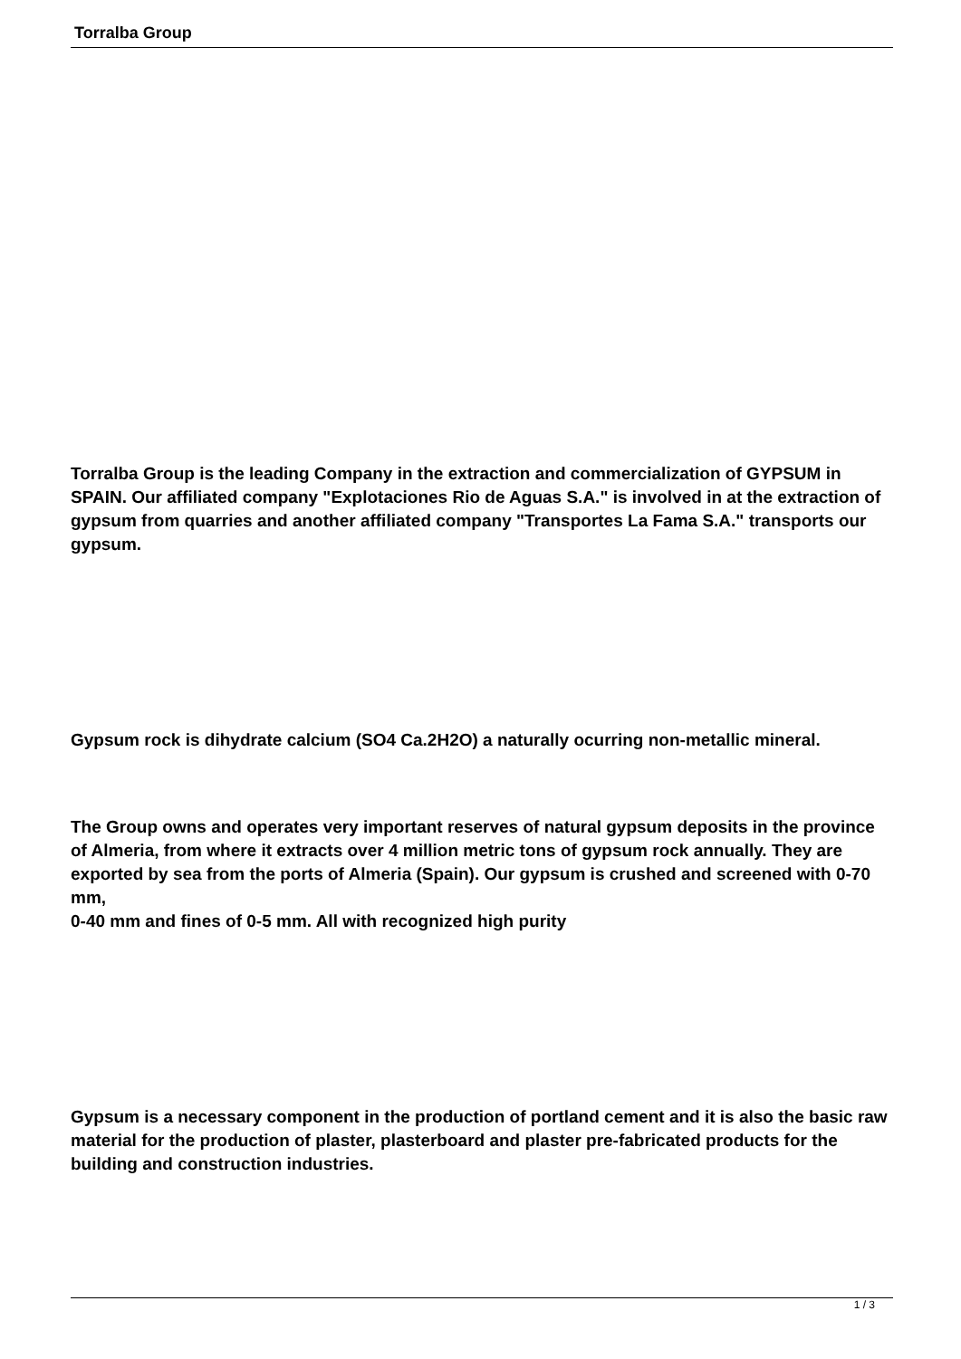Torralba Group
Torralba Group is the leading Company in the extraction and commercialization of GYPSUM in SPAIN. Our affiliated company "Explotaciones Rio de Aguas S.A." is involved in at the extraction of gypsum from quarries and another affiliated company "Transportes La Fama S.A." transports our gypsum.
Gypsum rock is dihydrate calcium (SO4 Ca.2H2O) a naturally ocurring non-metallic mineral.
The Group owns and operates very important reserves of natural gypsum deposits in the province of Almeria, from where it extracts over 4 million metric tons of gypsum rock annually. They are exported by sea from the ports of Almeria (Spain). Our gypsum is crushed and screened with 0-70 mm,
0-40 mm and fines of 0-5 mm. All with recognized high purity
Gypsum is a necessary component in the production of portland cement and it is also the basic raw material for the production of plaster, plasterboard and plaster pre-fabricated products for the building and construction industries.
1 / 3